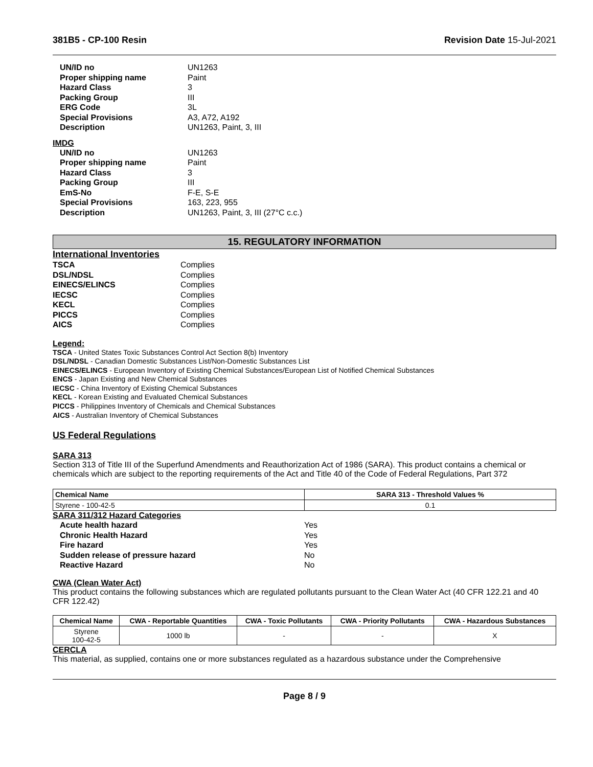381B5 - CP-100 Resin Revision Date 15-Jul-2021
| UN/ID no | UN1263 |
| Proper shipping name | Paint |
| Hazard Class | 3 |
| Packing Group | III |
| ERG Code | 3L |
| Special Provisions | A3, A72, A192 |
| Description | UN1263, Paint, 3, III |
IMDG
| UN/ID no | UN1263 |
| Proper shipping name | Paint |
| Hazard Class | 3 |
| Packing Group | III |
| EmS-No | F-E, S-E |
| Special Provisions | 163, 223, 955 |
| Description | UN1263, Paint, 3, III (27°C c.c.) |
15. REGULATORY INFORMATION
International Inventories
| TSCA | Complies |
| DSL/NDSL | Complies |
| EINECS/ELINCS | Complies |
| IECSC | Complies |
| KECL | Complies |
| PICCS | Complies |
| AICS | Complies |
Legend:
TSCA - United States Toxic Substances Control Act Section 8(b) Inventory
DSL/NDSL - Canadian Domestic Substances List/Non-Domestic Substances List
EINECS/ELINCS - European Inventory of Existing Chemical Substances/European List of Notified Chemical Substances
ENCS - Japan Existing and New Chemical Substances
IECSC - China Inventory of Existing Chemical Substances
KECL - Korean Existing and Evaluated Chemical Substances
PICCS - Philippines Inventory of Chemicals and Chemical Substances
AICS - Australian Inventory of Chemical Substances
US Federal Regulations
SARA 313
Section 313 of Title III of the Superfund Amendments and Reauthorization Act of 1986 (SARA). This product contains a chemical or chemicals which are subject to the reporting requirements of the Act and Title 40 of the Code of Federal Regulations, Part 372
| Chemical Name | SARA 313 - Threshold Values % |
| --- | --- |
| Styrene - 100-42-5 | 0.1 |
SARA 311/312 Hazard Categories
| Acute health hazard | Yes |
| Chronic Health Hazard | Yes |
| Fire hazard | Yes |
| Sudden release of pressure hazard | No |
| Reactive Hazard | No |
CWA (Clean Water Act)
This product contains the following substances which are regulated pollutants pursuant to the Clean Water Act (40 CFR 122.21 and 40 CFR 122.42)
| Chemical Name | CWA - Reportable Quantities | CWA - Toxic Pollutants | CWA - Priority Pollutants | CWA - Hazardous Substances |
| --- | --- | --- | --- | --- |
| Styrene 100-42-5 | 1000 lb | - | - | X |
CERCLA
This material, as supplied, contains one or more substances regulated as a hazardous substance under the Comprehensive
Page 8 / 9